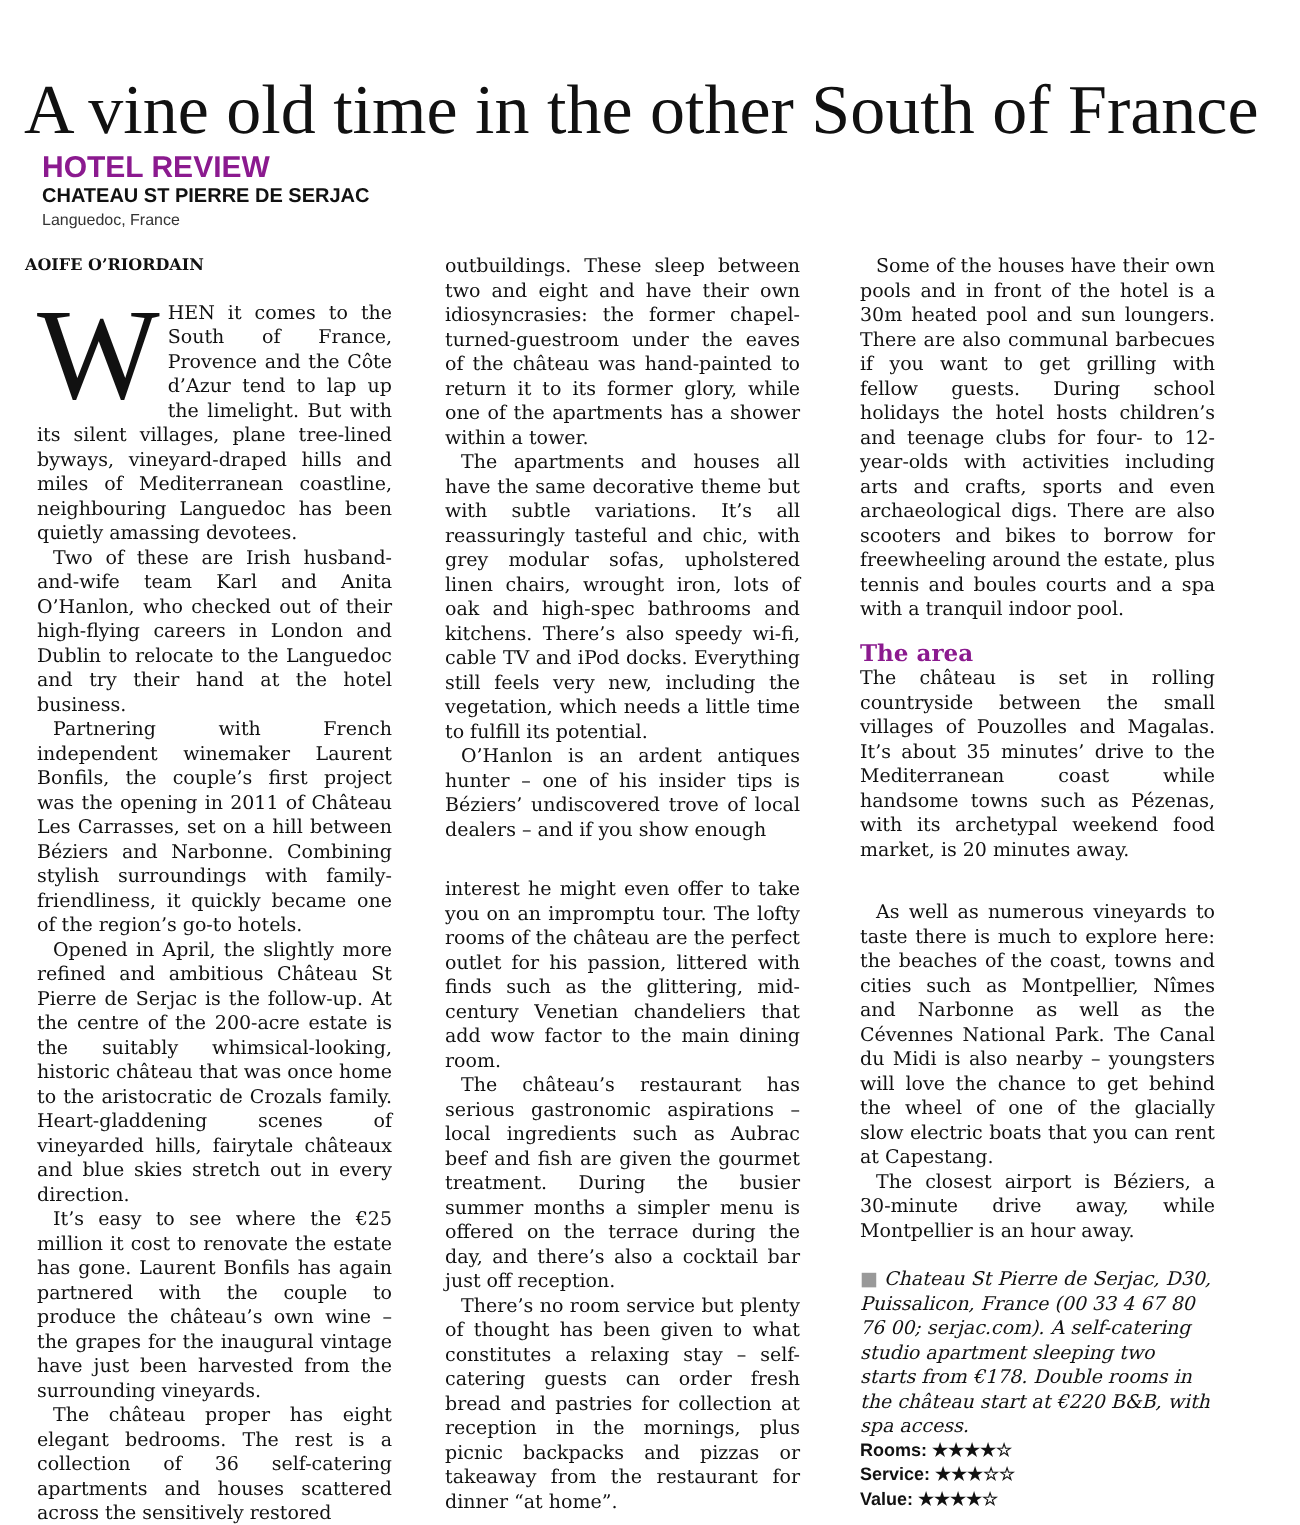A vine old time in the other South of France
HOTEL REVIEW
CHATEAU ST PIERRE DE SERJAC
Languedoc, France
AOIFE O’RIORDAIN
WHEN it comes to the South of France, Provence and the Côte d’Azur tend to lap up the limelight. But with its silent villages, plane tree-lined byways, vineyard-draped hills and miles of Mediterranean coastline, neighbouring Languedoc has been quietly amassing devotees.
Two of these are Irish husband-and-wife team Karl and Anita O’Hanlon, who checked out of their high-flying careers in London and Dublin to relocate to the Languedoc and try their hand at the hotel business.
Partnering with French independent winemaker Laurent Bonfils, the couple’s first project was the opening in 2011 of Château Les Carrasses, set on a hill between Béziers and Narbonne. Combining stylish surroundings with family-friendliness, it quickly became one of the region’s go-to hotels.
Opened in April, the slightly more refined and ambitious Château St Pierre de Serjac is the follow-up. At the centre of the 200-acre estate is the suitably whimsical-looking, historic château that was once home to the aristocratic de Crozals family. Heart-gladdening scenes of vineyarded hills, fairytale châteaux and blue skies stretch out in every direction.
It’s easy to see where the €25 million it cost to renovate the estate has gone. Laurent Bonfils has again partnered with the couple to produce the château’s own wine – the grapes for the inaugural vintage have just been harvested from the surrounding vineyards.
The château proper has eight elegant bedrooms. The rest is a collection of 36 self-catering apartments and houses scattered across the sensitively restored
outbuildings. These sleep between two and eight and have their own idiosyncrasies: the former chapel-turned-guestroom under the eaves of the château was hand-painted to return it to its former glory, while one of the apartments has a shower within a tower.
The apartments and houses all have the same decorative theme but with subtle variations. It’s all reassuringly tasteful and chic, with grey modular sofas, upholstered linen chairs, wrought iron, lots of oak and high-spec bathrooms and kitchens. There’s also speedy wi-fi, cable TV and iPod docks. Everything still feels very new, including the vegetation, which needs a little time to fulfill its potential.
O’Hanlon is an ardent antiques hunter – one of his insider tips is Béziers’ undiscovered trove of local dealers – and if you show enough
interest he might even offer to take you on an impromptu tour. The lofty rooms of the château are the perfect outlet for his passion, littered with finds such as the glittering, mid-century Venetian chandeliers that add wow factor to the main dining room.
The château’s restaurant has serious gastronomic aspirations – local ingredients such as Aubrac beef and fish are given the gourmet treatment. During the busier summer months a simpler menu is offered on the terrace during the day, and there’s also a cocktail bar just off reception.
There’s no room service but plenty of thought has been given to what constitutes a relaxing stay – self-catering guests can order fresh bread and pastries for collection at reception in the mornings, plus picnic backpacks and pizzas or takeaway from the restaurant for dinner “at home”.
Some of the houses have their own pools and in front of the hotel is a 30m heated pool and sun loungers. There are also communal barbecues if you want to get grilling with fellow guests. During school holidays the hotel hosts children’s and teenage clubs for four- to 12-year-olds with activities including arts and crafts, sports and even archaeological digs. There are also scooters and bikes to borrow for freewheeling around the estate, plus tennis and boules courts and a spa with a tranquil indoor pool.
The area
The château is set in rolling countryside between the small villages of Pouzolles and Magalas. It’s about 35 minutes’ drive to the Mediterranean coast while handsome towns such as Pézenas, with its archetypal weekend food market, is 20 minutes away.
As well as numerous vineyards to taste there is much to explore here: the beaches of the coast, towns and cities such as Montpellier, Nîmes and Narbonne as well as the Cévennes National Park. The Canal du Midi is also nearby – youngsters will love the chance to get behind the wheel of one of the glacially slow electric boats that you can rent at Capestang.
The closest airport is Béziers, a 30-minute drive away, while Montpellier is an hour away.
■ Chateau St Pierre de Serjac, D30, Puissalicon, France (00 33 4 67 80 76 00; serjac.com). A self-catering studio apartment sleeping two starts from €178. Double rooms in the château start at €220 B&B, with spa access.
Rooms: ★★★★☆
Service: ★★★☆☆
Value: ★★★★☆